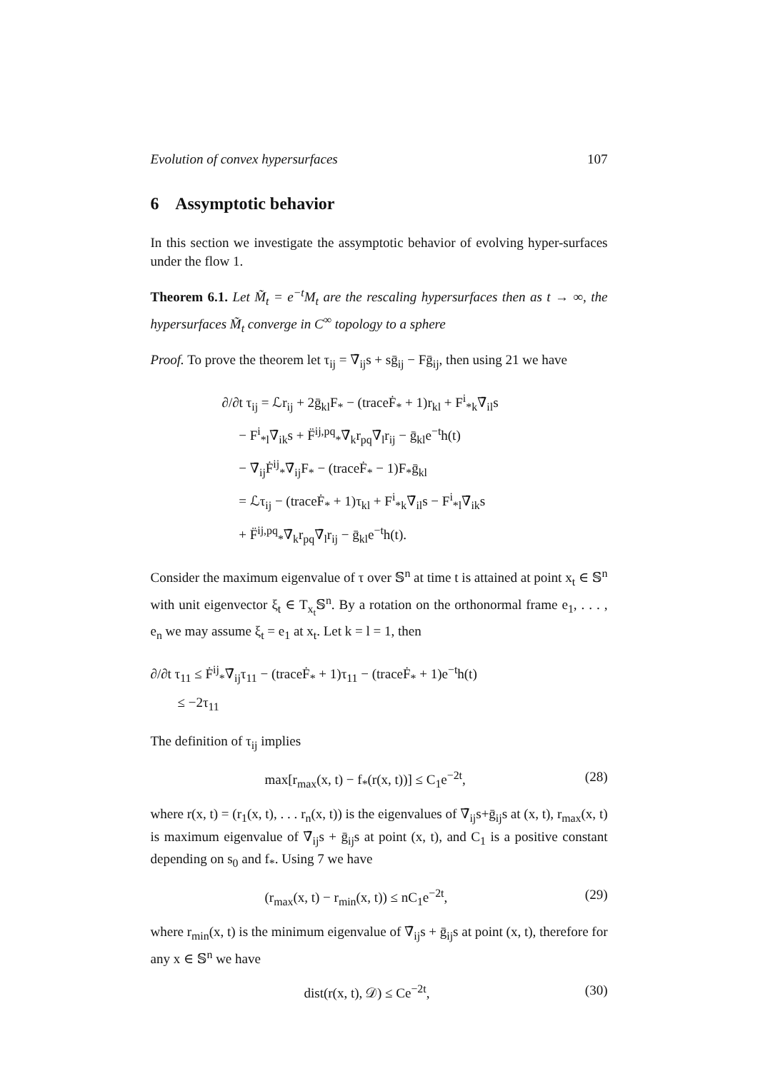Evolution of convex hypersurfaces 107
6 Assymptotic behavior
In this section we investigate the assymptotic behavior of evolving hyper-surfaces under the flow 1.
Theorem 6.1. Let M̃<sub>t</sub> = e<sup>−t</sup>M<sub>t</sub> are the rescaling hypersurfaces then as t → ∞, the hypersurfaces M̃<sub>t</sub> converge in C<sup>∞</sup> topology to a sphere
Proof. To prove the theorem let τ<sub>ij</sub> = ∇̄<sub>ij</sub>s + sḡ<sub>ij</sub> − Fḡ<sub>ij</sub>, then using 21 we have
∂/∂t τ<sub>ij</sub> = ℒr<sub>ij</sub> + 2ḡ<sub>kl</sub>F<sub>*</sub> − (traceḞ<sub>*</sub> + 1)r<sub>kl</sub> + F<sup>i</sup><sub>*k</sub>∇̄<sub>il</sub>s
− F<sup>i</sup><sub>*l</sub>∇̄<sub>ik</sub>s + F̈<sup>ij,pq</sup><sub>*</sub>∇̄<sub>k</sub>r<sub>pq</sub>∇̄<sub>l</sub>r<sub>ij</sub> − ḡ<sub>kl</sub>e<sup>−t</sup>h(t)
− ∇̄<sub>ij</sub>Ḟ<sup>ij</sup><sub>*</sub>∇̄<sub>ij</sub>F<sub>*</sub> − (traceḞ<sub>*</sub> − 1)F<sub>*</sub>ḡ<sub>kl</sub>
= ℒτ<sub>ij</sub> − (traceḞ<sub>*</sub> + 1)τ<sub>kl</sub> + F<sup>i</sup><sub>*k</sub>∇̄<sub>il</sub>s − F<sup>i</sup><sub>*l</sub>∇̄<sub>ik</sub>s
+ F̈<sup>ij,pq</sup><sub>*</sub>∇̄<sub>k</sub>r<sub>pq</sub>∇̄<sub>l</sub>r<sub>ij</sub> − ḡ<sub>kl</sub>e<sup>−t</sup>h(t).
Consider the maximum eigenvalue of τ over 𝕊<sup>n</sup> at time t is attained at point x<sub>t</sub> ∈ 𝕊<sup>n</sup> with unit eigenvector ξ<sub>t</sub> ∈ T<sub>x<sub>t</sub></sub>𝕊<sup>n</sup>. By a rotation on the orthonormal frame e<sub>1</sub>, . . . , e<sub>n</sub> we may assume ξ<sub>t</sub> = e<sub>1</sub> at x<sub>t</sub>. Let k = l = 1, then
∂/∂t τ<sub>11</sub> ≤ Ḟ<sup>ij</sup><sub>*</sub>∇̄<sub>ij</sub>τ<sub>11</sub> − (traceḞ<sub>*</sub> + 1)τ<sub>11</sub> − (traceḞ<sub>*</sub> + 1)e<sup>−t</sup>h(t)
≤ −2τ<sub>11</sub>
The definition of τ<sub>ij</sub> implies
max[r<sub>max</sub>(x, t) − f<sub>*</sub>(r(x, t))] ≤ C<sub>1</sub>e<sup>−2t</sup>, (28)
where r(x, t) = (r<sub>1</sub>(x, t), . . . r<sub>n</sub>(x, t)) is the eigenvalues of ∇̄<sub>ij</sub>s+ḡ<sub>ij</sub>s at (x, t), r<sub>max</sub>(x, t) is maximum eigenvalue of ∇̄<sub>ij</sub>s + ḡ<sub>ij</sub>s at point (x, t), and C<sub>1</sub> is a positive constant depending on s<sub>0</sub> and f<sub>*</sub>. Using 7 we have
(r<sub>max</sub>(x, t) − r<sub>min</sub>(x, t)) ≤ nC<sub>1</sub>e<sup>−2t</sup>, (29)
where r<sub>min</sub>(x, t) is the minimum eigenvalue of ∇̄<sub>ij</sub>s + ḡ<sub>ij</sub>s at point (x, t), therefore for any x ∈ 𝕊<sup>n</sup> we have
dist(r(x, t), 𝒟) ≤ Ce<sup>−2t</sup>, (30)